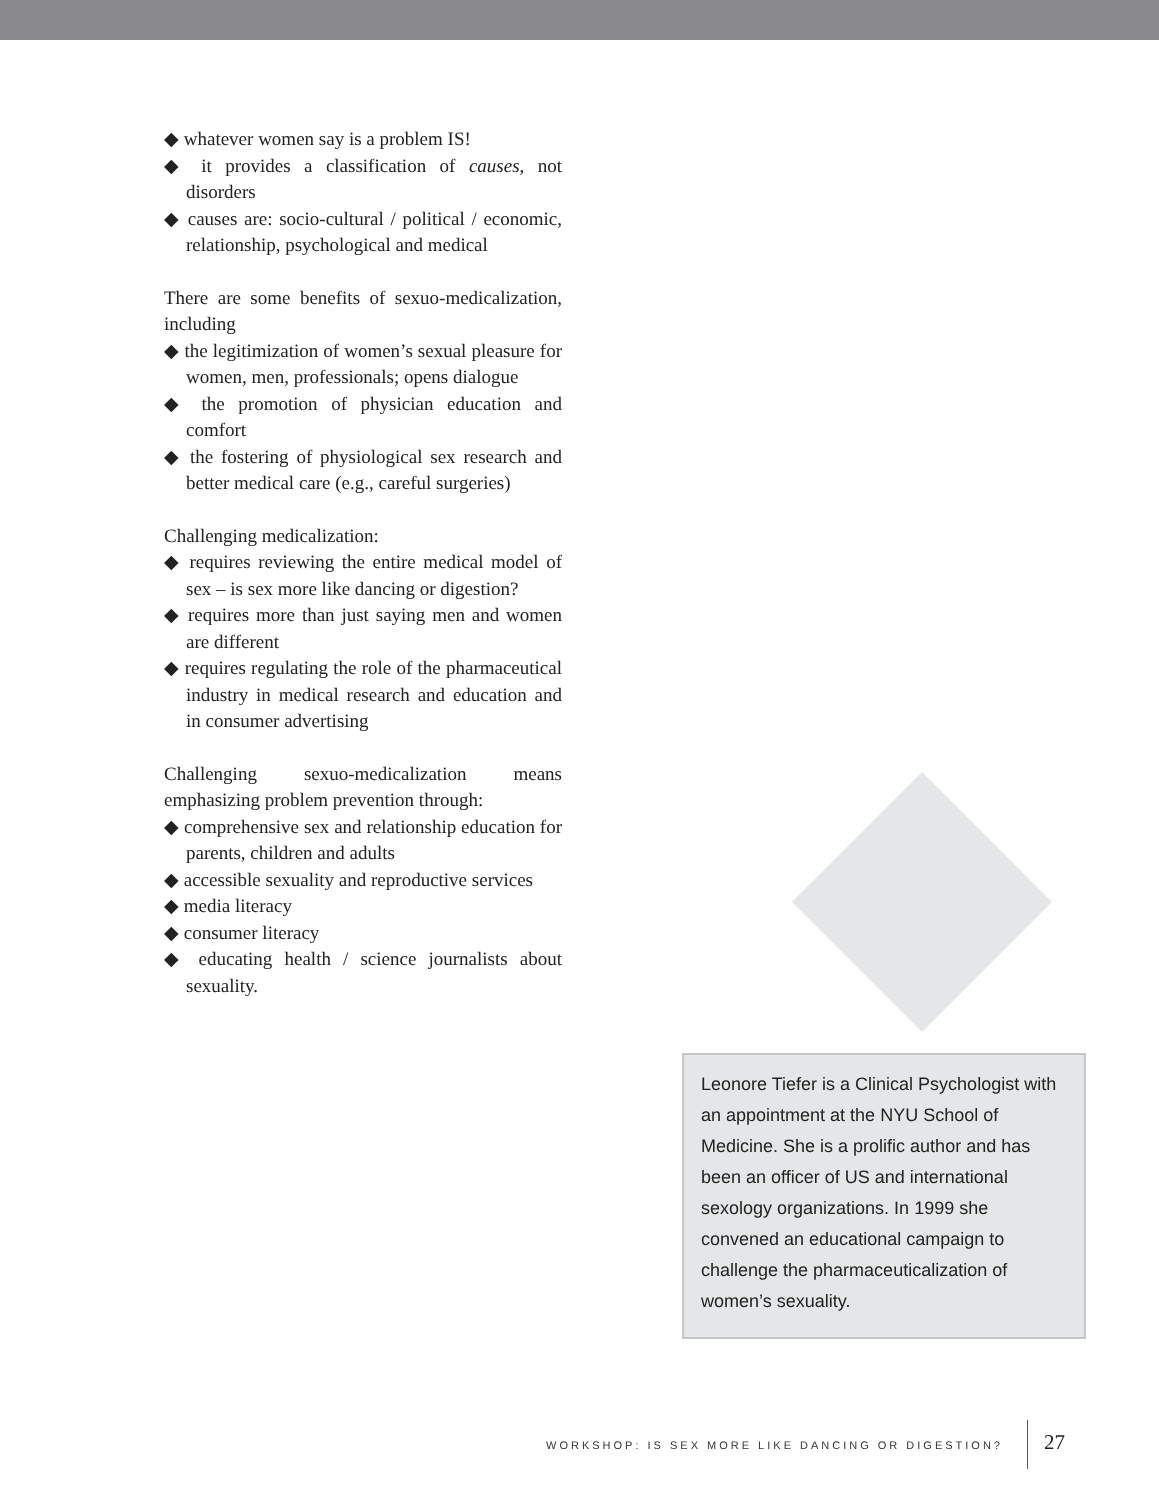◆ whatever women say is a problem IS!
◆ it provides a classification of causes, not disorders
◆ causes are: socio-cultural / political / economic, relationship, psychological and medical
There are some benefits of sexuo-medicalization, including
◆ the legitimization of women’s sexual pleasure for women, men, professionals; opens dialogue
◆ the promotion of physician education and comfort
◆ the fostering of physiological sex research and better medical care (e.g., careful surgeries)
Challenging medicalization:
◆ requires reviewing the entire medical model of sex – is sex more like dancing or digestion?
◆ requires more than just saying men and women are different
◆ requires regulating the role of the pharmaceutical industry in medical research and education and in consumer advertising
Challenging sexuo-medicalization means emphasizing problem prevention through:
◆ comprehensive sex and relationship education for parents, children and adults
◆ accessible sexuality and reproductive services
◆ media literacy
◆ consumer literacy
◆ educating health / science journalists about sexuality.
Leonore Tiefer is a Clinical Psychologist with an appointment at the NYU School of Medicine. She is a prolific author and has been an officer of US and international sexology organizations. In 1999 she convened an educational campaign to challenge the pharmaceuticalization of women’s sexuality.
WORKSHOP: IS SEX MORE LIKE DANCING OR DIGESTION? 27